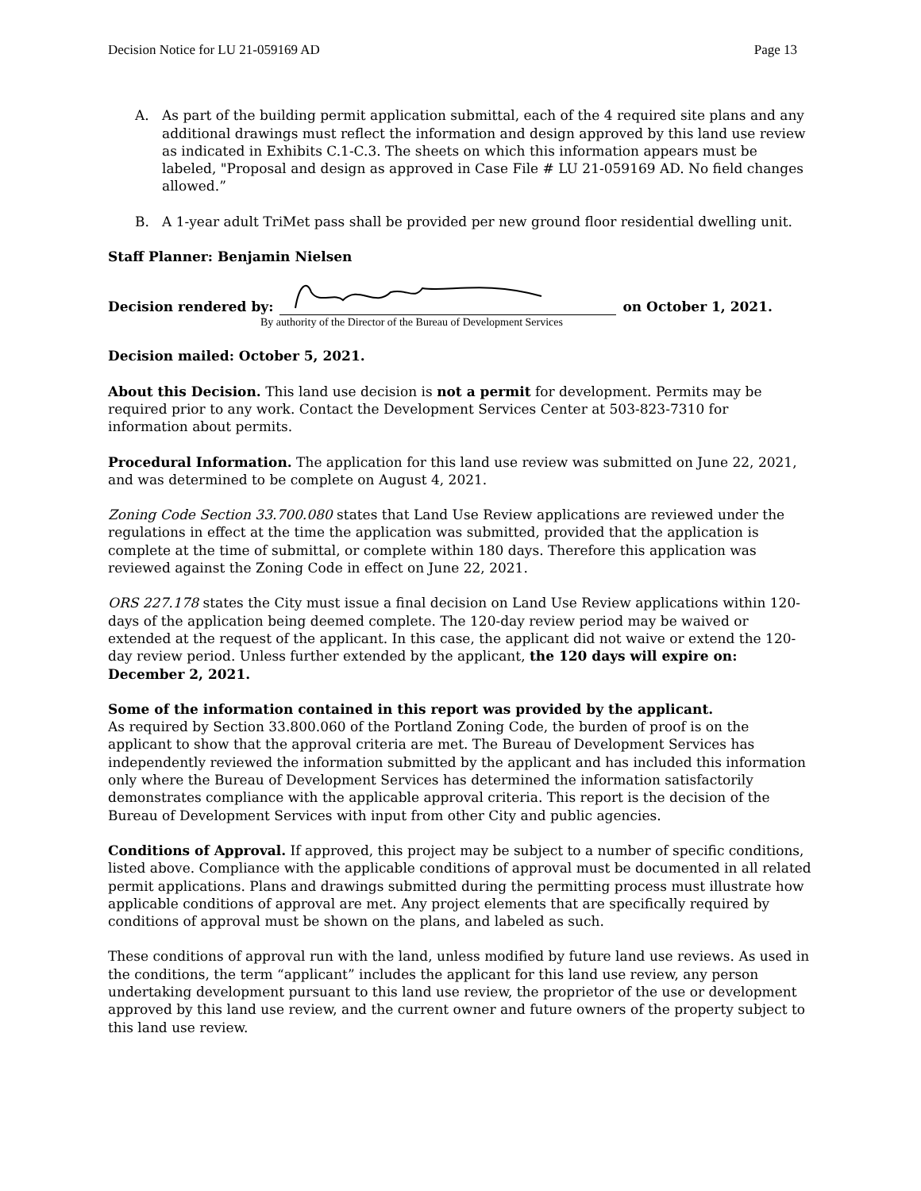Decision Notice for LU 21-059169 AD Page 13
A. As part of the building permit application submittal, each of the 4 required site plans and any additional drawings must reflect the information and design approved by this land use review as indicated in Exhibits C.1-C.3. The sheets on which this information appears must be labeled, "Proposal and design as approved in Case File # LU 21-059169 AD. No field changes allowed.”
B. A 1-year adult TriMet pass shall be provided per new ground floor residential dwelling unit.
Staff Planner: Benjamin Nielsen
Decision rendered by:
on October 1, 2021.
By authority of the Director of the Bureau of Development Services
Decision mailed: October 5, 2021.
About this Decision. This land use decision is not a permit for development. Permits may be required prior to any work. Contact the Development Services Center at 503-823-7310 for information about permits.
Procedural Information. The application for this land use review was submitted on June 22, 2021, and was determined to be complete on August 4, 2021.
Zoning Code Section 33.700.080 states that Land Use Review applications are reviewed under the regulations in effect at the time the application was submitted, provided that the application is complete at the time of submittal, or complete within 180 days. Therefore this application was reviewed against the Zoning Code in effect on June 22, 2021.
ORS 227.178 states the City must issue a final decision on Land Use Review applications within 120-days of the application being deemed complete. The 120-day review period may be waived or extended at the request of the applicant. In this case, the applicant did not waive or extend the 120-day review period. Unless further extended by the applicant, the 120 days will expire on: December 2, 2021.
Some of the information contained in this report was provided by the applicant.
As required by Section 33.800.060 of the Portland Zoning Code, the burden of proof is on the applicant to show that the approval criteria are met. The Bureau of Development Services has independently reviewed the information submitted by the applicant and has included this information only where the Bureau of Development Services has determined the information satisfactorily demonstrates compliance with the applicable approval criteria. This report is the decision of the Bureau of Development Services with input from other City and public agencies.
Conditions of Approval. If approved, this project may be subject to a number of specific conditions, listed above. Compliance with the applicable conditions of approval must be documented in all related permit applications. Plans and drawings submitted during the permitting process must illustrate how applicable conditions of approval are met. Any project elements that are specifically required by conditions of approval must be shown on the plans, and labeled as such.
These conditions of approval run with the land, unless modified by future land use reviews. As used in the conditions, the term “applicant” includes the applicant for this land use review, any person undertaking development pursuant to this land use review, the proprietor of the use or development approved by this land use review, and the current owner and future owners of the property subject to this land use review.